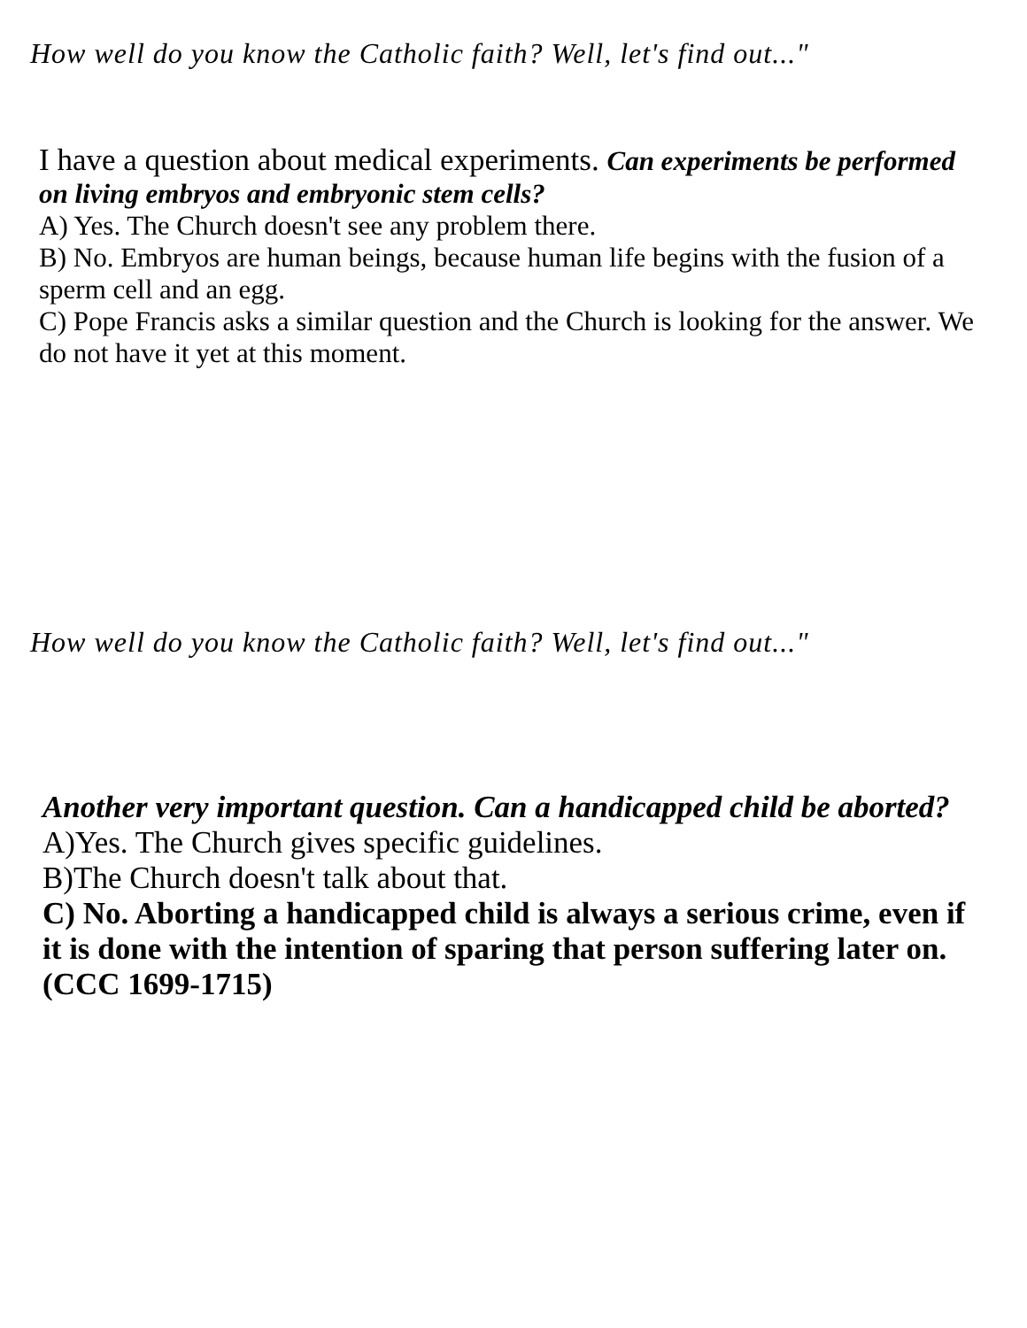How well do you know the Catholic faith? Well, let's find out..."
I have a question about medical experiments. Can experiments be performed on living embryos and embryonic stem cells?
A) Yes. The Church doesn't see any problem there.
B) No. Embryos are human beings, because human life begins with the fusion of a sperm cell and an egg.
C) Pope Francis asks a similar question and the Church is looking for the answer. We do not have it yet at this moment.
How well do you know the Catholic faith? Well, let's find out..."
Another very important question. Can a handicapped child be aborted?
A)Yes. The Church gives specific guidelines.
B)The Church doesn't talk about that.
C) No. Aborting a handicapped child is always a serious crime, even if it is done with the intention of sparing that person suffering later on. (CCC 1699-1715)